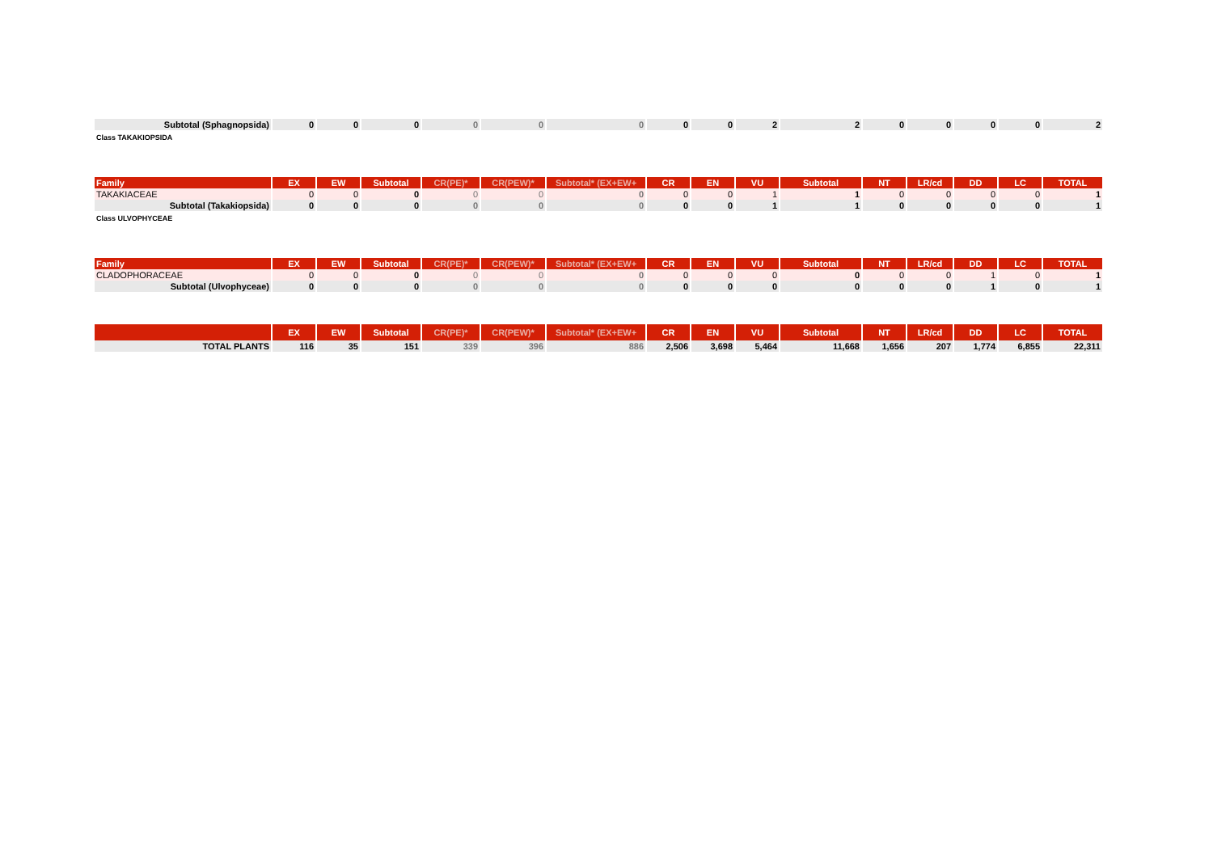| Subtotal (Sphagnopsida) | 0 | 0 | 0 | 0 | 0 | 0 | 0 | 0 | 2 | 2 | 0 | 0 | 0 | 0 | 2 |
Class TAKAKIOPSIDA
| Family | EX | EW | Subtotal | CR(PE)* | CR(PEW)* | Subtotal* (EX+EW+ | CR | EN | VU | Subtotal | NT | LR/cd | DD | LC | TOTAL |
| --- | --- | --- | --- | --- | --- | --- | --- | --- | --- | --- | --- | --- | --- | --- | --- |
| TAKAKIACEAE | 0 | 0 | 0 | 0 | 0 | 0 | 0 | 0 | 1 | 1 | 0 | 0 | 0 | 0 | 1 |
| Subtotal (Takakiopsida) | 0 | 0 | 0 | 0 | 0 | 0 | 0 | 0 | 1 | 1 | 0 | 0 | 0 | 0 | 1 |
Class ULVOPHYCEAE
| Family | EX | EW | Subtotal | CR(PE)* | CR(PEW)* | Subtotal* (EX+EW+ | CR | EN | VU | Subtotal | NT | LR/cd | DD | LC | TOTAL |
| --- | --- | --- | --- | --- | --- | --- | --- | --- | --- | --- | --- | --- | --- | --- | --- |
| CLADOPHORACEAE | 0 | 0 | 0 | 0 | 0 | 0 | 0 | 0 | 0 | 0 | 0 | 0 | 1 | 0 | 1 |
| Subtotal (Ulvophyceae) | 0 | 0 | 0 | 0 | 0 | 0 | 0 | 0 | 0 | 0 | 0 | 0 | 1 | 0 | 1 |
| | EX | EW | Subtotal | CR(PE)* | CR(PEW)* | Subtotal* (EX+EW+ | CR | EN | VU | Subtotal | NT | LR/cd | DD | LC | TOTAL |
| --- | --- | --- | --- | --- | --- | --- | --- | --- | --- | --- | --- | --- | --- | --- | --- |
| TOTAL PLANTS | 116 | 35 | 151 | 339 | 396 | 886 | 2,506 | 3,698 | 5,464 | 11,668 | 1,656 | 207 | 1,774 | 6,855 | 22,311 |